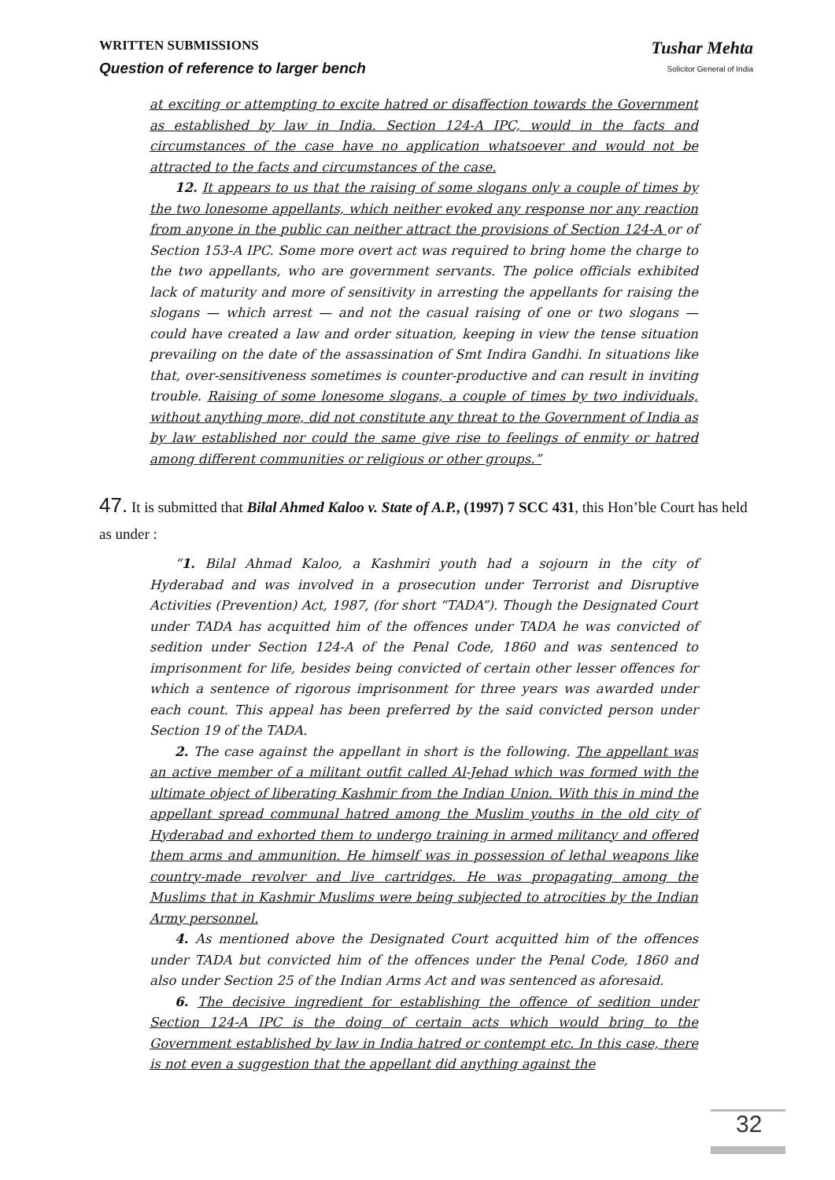WRITTEN SUBMISSIONS
Question of reference to larger bench
Tushar Mehta
Solicitor General of India
at exciting or attempting to excite hatred or disaffection towards the Government as established by law in India. Section 124-A IPC, would in the facts and circumstances of the case have no application whatsoever and would not be attracted to the facts and circumstances of the case.
12. It appears to us that the raising of some slogans only a couple of times by the two lonesome appellants, which neither evoked any response nor any reaction from anyone in the public can neither attract the provisions of Section 124-A or of Section 153-A IPC. Some more overt act was required to bring home the charge to the two appellants, who are government servants. The police officials exhibited lack of maturity and more of sensitivity in arresting the appellants for raising the slogans — which arrest — and not the casual raising of one or two slogans — could have created a law and order situation, keeping in view the tense situation prevailing on the date of the assassination of Smt Indira Gandhi. In situations like that, over-sensitiveness sometimes is counter-productive and can result in inviting trouble. Raising of some lonesome slogans, a couple of times by two individuals, without anything more, did not constitute any threat to the Government of India as by law established nor could the same give rise to feelings of enmity or hatred among different communities or religious or other groups.”
47. It is submitted that Bilal Ahmed Kaloo v. State of A.P., (1997) 7 SCC 431, this Hon’ble Court has held as under :
“1. Bilal Ahmad Kaloo, a Kashmiri youth had a sojourn in the city of Hyderabad and was involved in a prosecution under Terrorist and Disruptive Activities (Prevention) Act, 1987, (for short “TADA”). Though the Designated Court under TADA has acquitted him of the offences under TADA he was convicted of sedition under Section 124-A of the Penal Code, 1860 and was sentenced to imprisonment for life, besides being convicted of certain other lesser offences for which a sentence of rigorous imprisonment for three years was awarded under each count. This appeal has been preferred by the said convicted person under Section 19 of the TADA.
2. The case against the appellant in short is the following. The appellant was an active member of a militant outfit called Al-Jehad which was formed with the ultimate object of liberating Kashmir from the Indian Union. With this in mind the appellant spread communal hatred among the Muslim youths in the old city of Hyderabad and exhorted them to undergo training in armed militancy and offered them arms and ammunition. He himself was in possession of lethal weapons like country-made revolver and live cartridges. He was propagating among the Muslims that in Kashmir Muslims were being subjected to atrocities by the Indian Army personnel.
4. As mentioned above the Designated Court acquitted him of the offences under TADA but convicted him of the offences under the Penal Code, 1860 and also under Section 25 of the Indian Arms Act and was sentenced as aforesaid.
6. The decisive ingredient for establishing the offence of sedition under Section 124-A IPC is the doing of certain acts which would bring to the Government established by law in India hatred or contempt etc. In this case, there is not even a suggestion that the appellant did anything against the
32